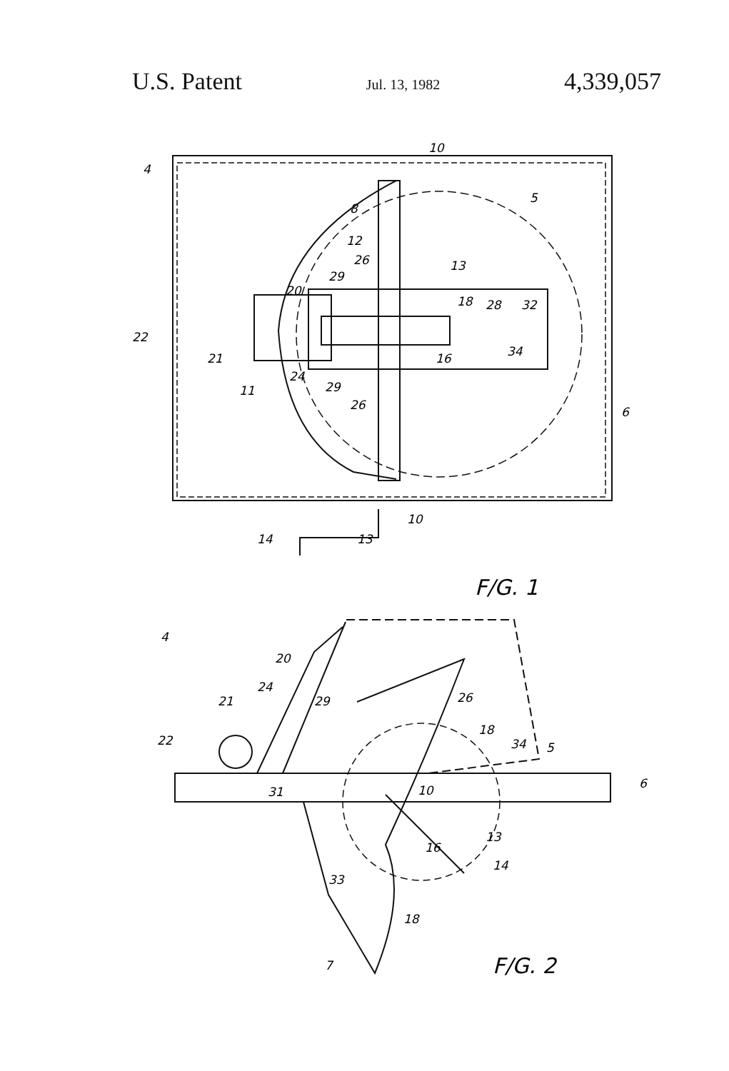U.S. Patent Jul. 13, 1982 4,339,057
4
10
8
5
12
26
13
29
20
18
28
32
22
34
21
16
24
29
11
26
6
10
13
14
4
20
24
21
29
26
18
22
34
5
31
10
6
13
16
14
33
18
7
F/G. 1
F/G. 2